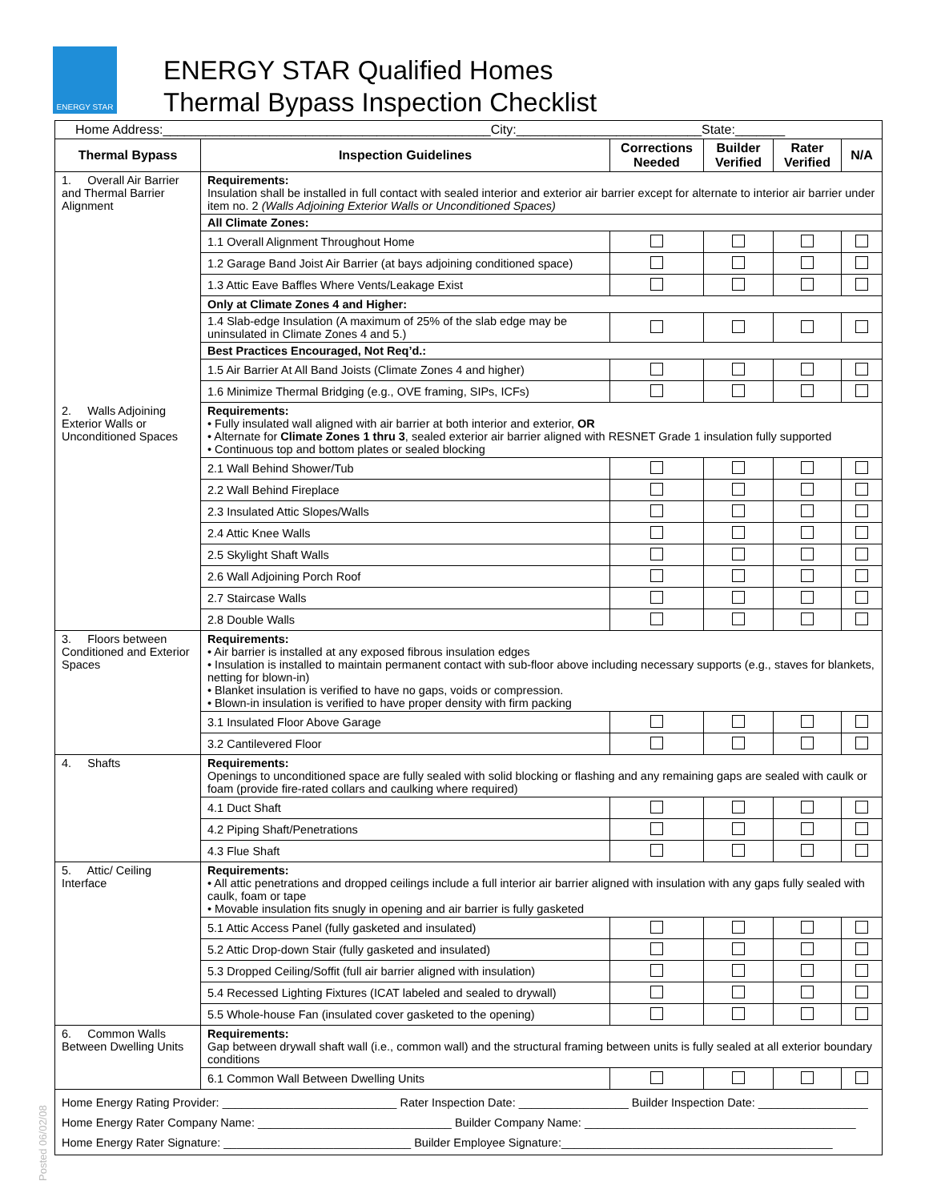ENERGY STAR
ENERGY STAR Qualified Homes
Thermal Bypass Inspection Checklist
| Home Address:______________________________________________City:__________________________State:_______ | | | | | |
| Thermal Bypass | Inspection Guidelines | Corrections Needed | Builder Verified | Rater Verified | N/A |
| 1. Overall Air Barrier and Thermal Barrier Alignment | Requirements: Insulation shall be installed in full contact with sealed interior and exterior air barrier except for alternate to interior air barrier under item no. 2 (Walls Adjoining Exterior Walls or Unconditioned Spaces) | | | | |
| | All Climate Zones: | | | | |
| | 1.1 Overall Alignment Throughout Home | | | | |
| | 1.2 Garage Band Joist Air Barrier (at bays adjoining conditioned space) | | | | |
| | 1.3 Attic Eave Baffles Where Vents/Leakage Exist | | | | |
| | Only at Climate Zones 4 and Higher: | | | | |
| | 1.4 Slab-edge Insulation (A maximum of 25% of the slab edge may be uninsulated in Climate Zones 4 and 5.) | | | | |
| | Best Practices Encouraged, Not Req’d.: | | | | |
| | 1.5 Air Barrier At All Band Joists (Climate Zones 4 and higher) | | | | |
| | 1.6 Minimize Thermal Bridging (e.g., OVE framing, SIPs, ICFs) | | | | |
| 2. Walls Adjoining Exterior Walls or Unconditioned Spaces | Requirements: • Fully insulated wall aligned with air barrier at both interior and exterior, OR • Alternate for Climate Zones 1 thru 3 , sealed exterior air barrier aligned with RESNET Grade 1 insulation fully supported • Continuous top and bottom plates or sealed blocking | | | | |
| | 2.1 Wall Behind Shower/Tub | | | | |
| | 2.2 Wall Behind Fireplace | | | | |
| | 2.3 Insulated Attic Slopes/Walls | | | | |
| | 2.4 Attic Knee Walls | | | | |
| | 2.5 Skylight Shaft Walls | | | | |
| | 2.6 Wall Adjoining Porch Roof | | | | |
| | 2.7 Staircase Walls | | | | |
| | 2.8 Double Walls | | | | |
| 3. Floors between Conditioned and Exterior Spaces | Requirements: • Air barrier is installed at any exposed fibrous insulation edges • Insulation is installed to maintain permanent contact with sub-floor above including necessary supports (e.g., staves for blankets, netting for blown-in) • Blanket insulation is verified to have no gaps, voids or compression. • Blown-in insulation is verified to have proper density with firm packing | | | | |
| | 3.1 Insulated Floor Above Garage | | | | |
| | 3.2 Cantilevered Floor | | | | |
| 4. Shafts | Requirements: Openings to unconditioned space are fully sealed with solid blocking or flashing and any remaining gaps are sealed with caulk or foam (provide fire-rated collars and caulking where required) | | | | |
| | 4.1 Duct Shaft | | | | |
| | 4.2 Piping Shaft/Penetrations | | | | |
| | 4.3 Flue Shaft | | | | |
| 5. Attic/ Ceiling Interface | Requirements: • All attic penetrations and dropped ceilings include a full interior air barrier aligned with insulation with any gaps fully sealed with caulk, foam or tape • Movable insulation fits snugly in opening and air barrier is fully gasketed | | | | |
| | 5.1 Attic Access Panel (fully gasketed and insulated) | | | | |
| | 5.2 Attic Drop-down Stair (fully gasketed and insulated) | | | | |
| | 5.3 Dropped Ceiling/Soffit (full air barrier aligned with insulation) | | | | |
| | 5.4 Recessed Lighting Fixtures (ICAT labeled and sealed to drywall) | | | | |
| | 5.5 Whole-house Fan (insulated cover gasketed to the opening) | | | | |
| 6. Common Walls Between Dwelling Units | Requirements: Gap between drywall shaft wall (i.e., common wall) and the structural framing between units is fully sealed at all exterior boundary conditions | | | | |
| | 6.1 Common Wall Between Dwelling Units | | | | |
| Home Energy Rating Provider: ___________________________ Rater Inspection Date: _________________ Builder Inspection Date: _________________ Home Energy Rater Company Name: ______________________________ Builder Company Name: __________________________________________ Home Energy Rater Signature: _____________________________ Builder Employee Signature:__________________________________________ | | | | | |
Posted 06/02/08